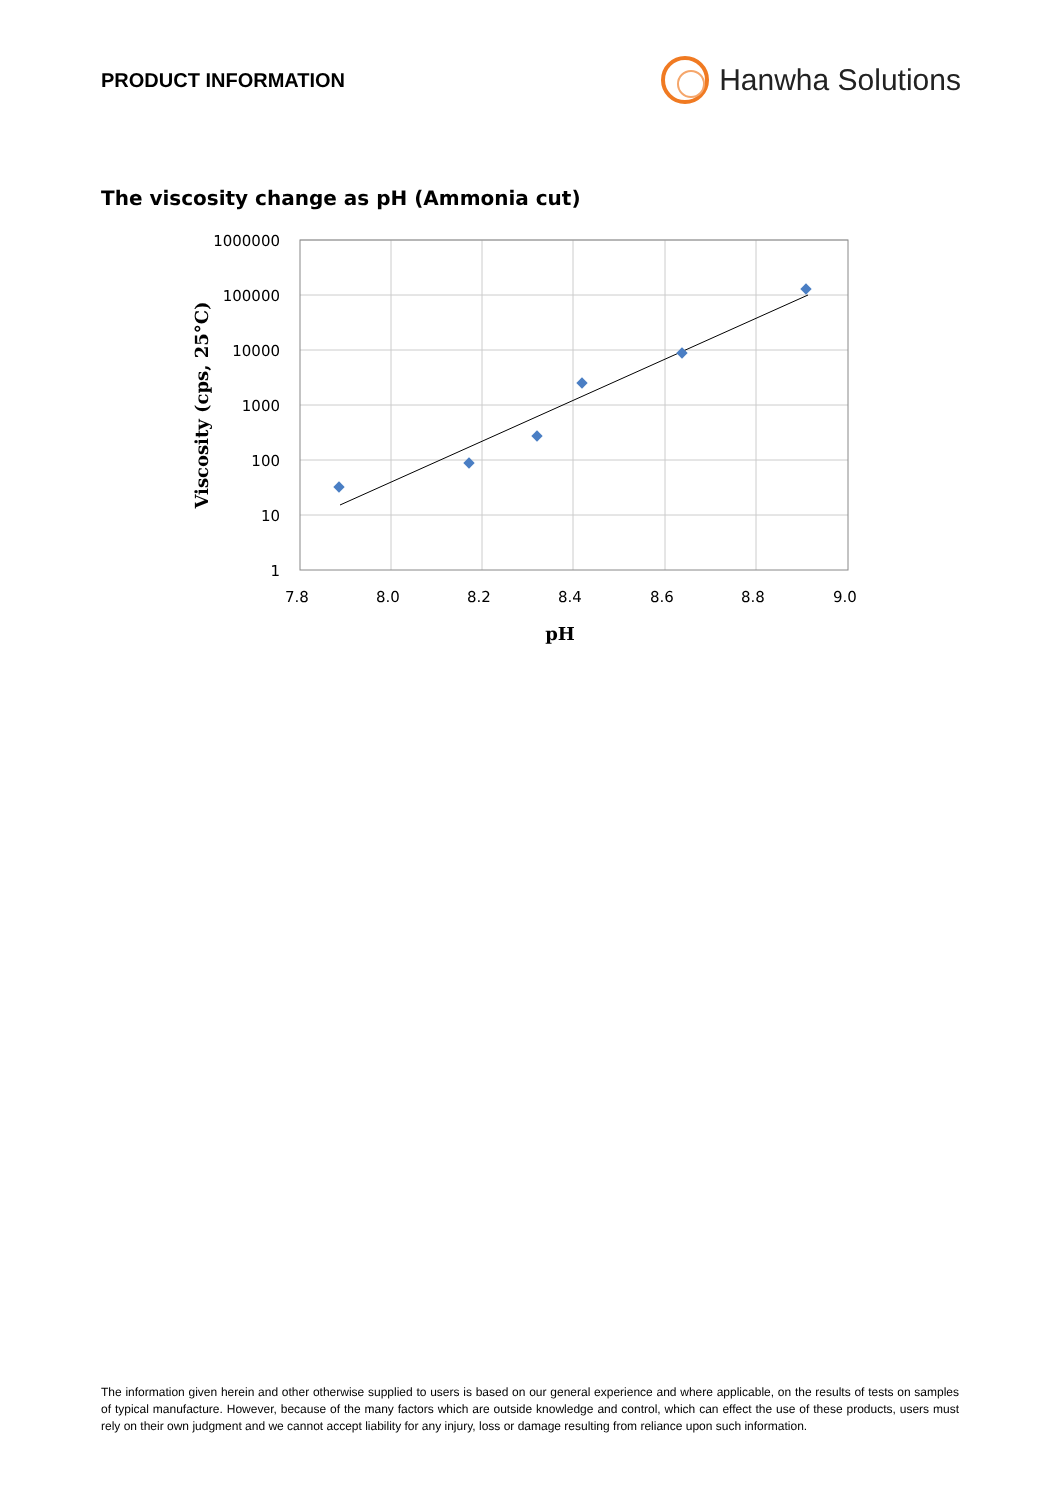PRODUCT INFORMATION
Hanwha Solutions
The viscosity change as pH (Ammonia cut)
1000000
100000
10000
1000
100
10
1
7.8
8.0
8.2
8.4
8.6
8.8
9.0
pH
Viscosity (cps, 25°C)
The information given herein and other otherwise supplied to users is based on our general experience and where applicable, on the results of tests on samples of typical manufacture. However, because of the many factors which are outside knowledge and control, which can effect the use of these products, users must rely on their own judgment and we cannot accept liability for any injury, loss or damage resulting from reliance upon such information.